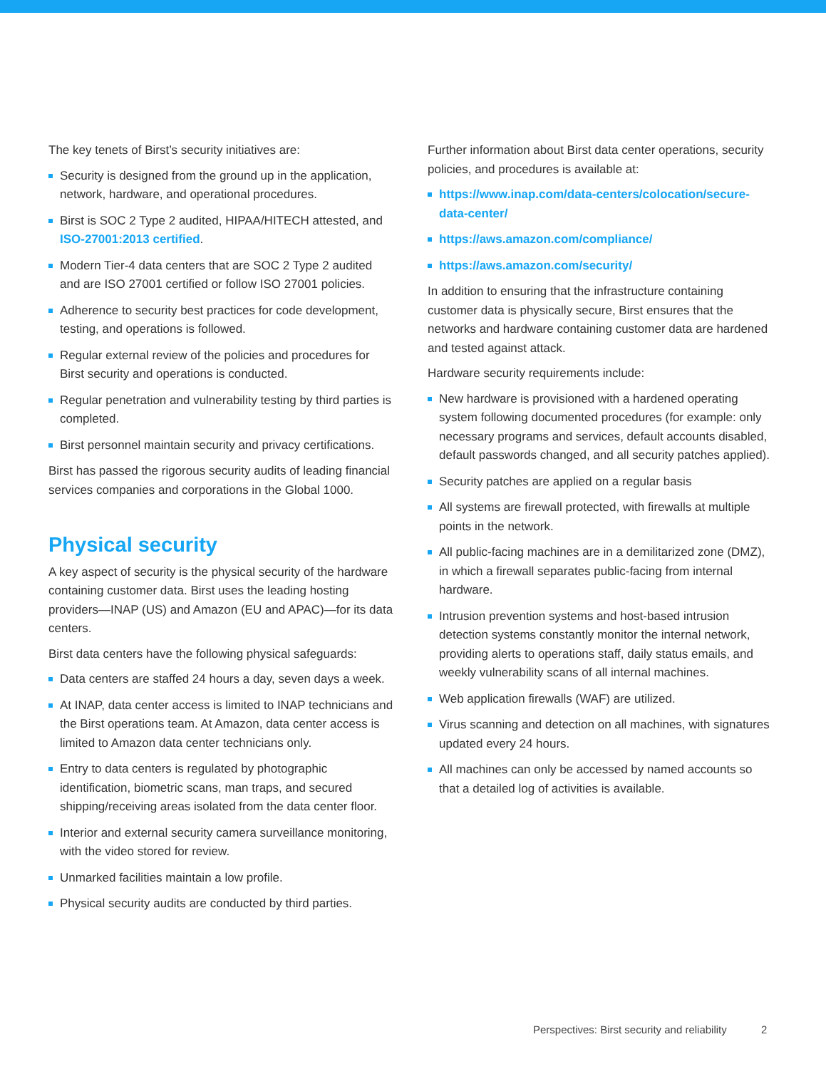The key tenets of Birst’s security initiatives are:
Security is designed from the ground up in the application, network, hardware, and operational procedures.
Birst is SOC 2 Type 2 audited, HIPAA/HITECH attested, and ISO-27001:2013 certified.
Modern Tier-4 data centers that are SOC 2 Type 2 audited and are ISO 27001 certified or follow ISO 27001 policies.
Adherence to security best practices for code development, testing, and operations is followed.
Regular external review of the policies and procedures for Birst security and operations is conducted.
Regular penetration and vulnerability testing by third parties is completed.
Birst personnel maintain security and privacy certifications.
Birst has passed the rigorous security audits of leading financial services companies and corporations in the Global 1000.
Physical security
A key aspect of security is the physical security of the hardware containing customer data. Birst uses the leading hosting providers—INAP (US) and Amazon (EU and APAC)—for its data centers.
Birst data centers have the following physical safeguards:
Data centers are staffed 24 hours a day, seven days a week.
At INAP, data center access is limited to INAP technicians and the Birst operations team. At Amazon, data center access is limited to Amazon data center technicians only.
Entry to data centers is regulated by photographic identification, biometric scans, man traps, and secured shipping/receiving areas isolated from the data center floor.
Interior and external security camera surveillance monitoring, with the video stored for review.
Unmarked facilities maintain a low profile.
Physical security audits are conducted by third parties.
Further information about Birst data center operations, security policies, and procedures is available at:
https://www.inap.com/data-centers/colocation/secure-data-center/
https://aws.amazon.com/compliance/
https://aws.amazon.com/security/
In addition to ensuring that the infrastructure containing customer data is physically secure, Birst ensures that the networks and hardware containing customer data are hardened and tested against attack.
Hardware security requirements include:
New hardware is provisioned with a hardened operating system following documented procedures (for example: only necessary programs and services, default accounts disabled, default passwords changed, and all security patches applied).
Security patches are applied on a regular basis
All systems are firewall protected, with firewalls at multiple points in the network.
All public-facing machines are in a demilitarized zone (DMZ), in which a firewall separates public-facing from internal hardware.
Intrusion prevention systems and host-based intrusion detection systems constantly monitor the internal network, providing alerts to operations staff, daily status emails, and weekly vulnerability scans of all internal machines.
Web application firewalls (WAF) are utilized.
Virus scanning and detection on all machines, with signatures updated every 24 hours.
All machines can only be accessed by named accounts so that a detailed log of activities is available.
Perspectives: Birst security and reliability 2